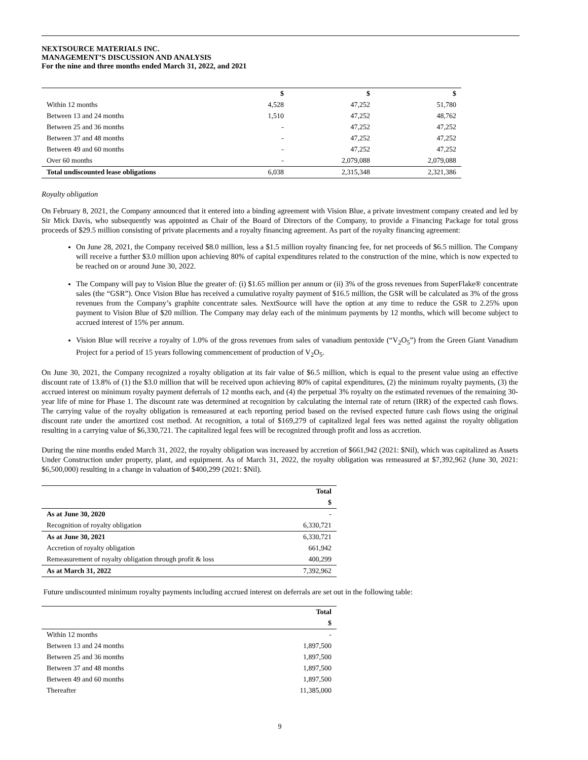NEXTSOURCE MATERIALS INC.
MANAGEMENT’S DISCUSSION AND ANALYSIS
For the nine and three months ended March 31, 2022, and 2021
| | $ | $ | $ |
| --- | --- | --- | --- |
| Within 12 months | 4,528 | 47,252 | 51,780 |
| Between 13 and 24 months | 1,510 | 47,252 | 48,762 |
| Between 25 and 36 months | - | 47,252 | 47,252 |
| Between 37 and 48 months | - | 47,252 | 47,252 |
| Between 49 and 60 months | - | 47,252 | 47,252 |
| Over 60 months | - | 2,079,088 | 2,079,088 |
| Total undiscounted lease obligations | 6,038 | 2,315,348 | 2,321,386 |
Royalty obligation
On February 8, 2021, the Company announced that it entered into a binding agreement with Vision Blue, a private investment company created and led by Sir Mick Davis, who subsequently was appointed as Chair of the Board of Directors of the Company, to provide a Financing Package for total gross proceeds of $29.5 million consisting of private placements and a royalty financing agreement. As part of the royalty financing agreement:
On June 28, 2021, the Company received $8.0 million, less a $1.5 million royalty financing fee, for net proceeds of $6.5 million. The Company will receive a further $3.0 million upon achieving 80% of capital expenditures related to the construction of the mine, which is now expected to be reached on or around June 30, 2022.
The Company will pay to Vision Blue the greater of: (i) $1.65 million per annum or (ii) 3% of the gross revenues from SuperFlake® concentrate sales (the “GSR”). Once Vision Blue has received a cumulative royalty payment of $16.5 million, the GSR will be calculated as 3% of the gross revenues from the Company’s graphite concentrate sales. NextSource will have the option at any time to reduce the GSR to 2.25% upon payment to Vision Blue of $20 million. The Company may delay each of the minimum payments by 12 months, which will become subject to accrued interest of 15% per annum.
Vision Blue will receive a royalty of 1.0% of the gross revenues from sales of vanadium pentoxide (“V<sub>2</sub>O<sub>5</sub>”) from the Green Giant Vanadium Project for a period of 15 years following commencement of production of V<sub>2</sub>O<sub>5</sub>.
On June 30, 2021, the Company recognized a royalty obligation at its fair value of $6.5 million, which is equal to the present value using an effective discount rate of 13.8% of (1) the $3.0 million that will be received upon achieving 80% of capital expenditures, (2) the minimum royalty payments, (3) the accrued interest on minimum royalty payment deferrals of 12 months each, and (4) the perpetual 3% royalty on the estimated revenues of the remaining 30-year life of mine for Phase 1. The discount rate was determined at recognition by calculating the internal rate of return (IRR) of the expected cash flows. The carrying value of the royalty obligation is remeasured at each reporting period based on the revised expected future cash flows using the original discount rate under the amortized cost method. At recognition, a total of $169,279 of capitalized legal fees was netted against the royalty obligation resulting in a carrying value of $6,330,721. The capitalized legal fees will be recognized through profit and loss as accretion.
During the nine months ended March 31, 2022, the royalty obligation was increased by accretion of $661,942 (2021: $Nil), which was capitalized as Assets Under Construction under property, plant, and equipment. As of March 31, 2022, the royalty obligation was remeasured at $7,392,962 (June 30, 2021: $6,500,000) resulting in a change in valuation of $400,299 (2021: $Nil).
| | Total |
| --- | --- |
| | $ |
| As at June 30, 2020 | - |
| Recognition of royalty obligation | 6,330,721 |
| As at June 30, 2021 | 6,330,721 |
| Accretion of royalty obligation | 661,942 |
| Remeasurement of royalty obligation through profit & loss | 400,299 |
| As at March 31, 2022 | 7,392,962 |
Future undiscounted minimum royalty payments including accrued interest on deferrals are set out in the following table:
| | Total |
| --- | --- |
| | $ |
| Within 12 months | - |
| Between 13 and 24 months | 1,897,500 |
| Between 25 and 36 months | 1,897,500 |
| Between 37 and 48 months | 1,897,500 |
| Between 49 and 60 months | 1,897,500 |
| Thereafter | 11,385,000 |
9